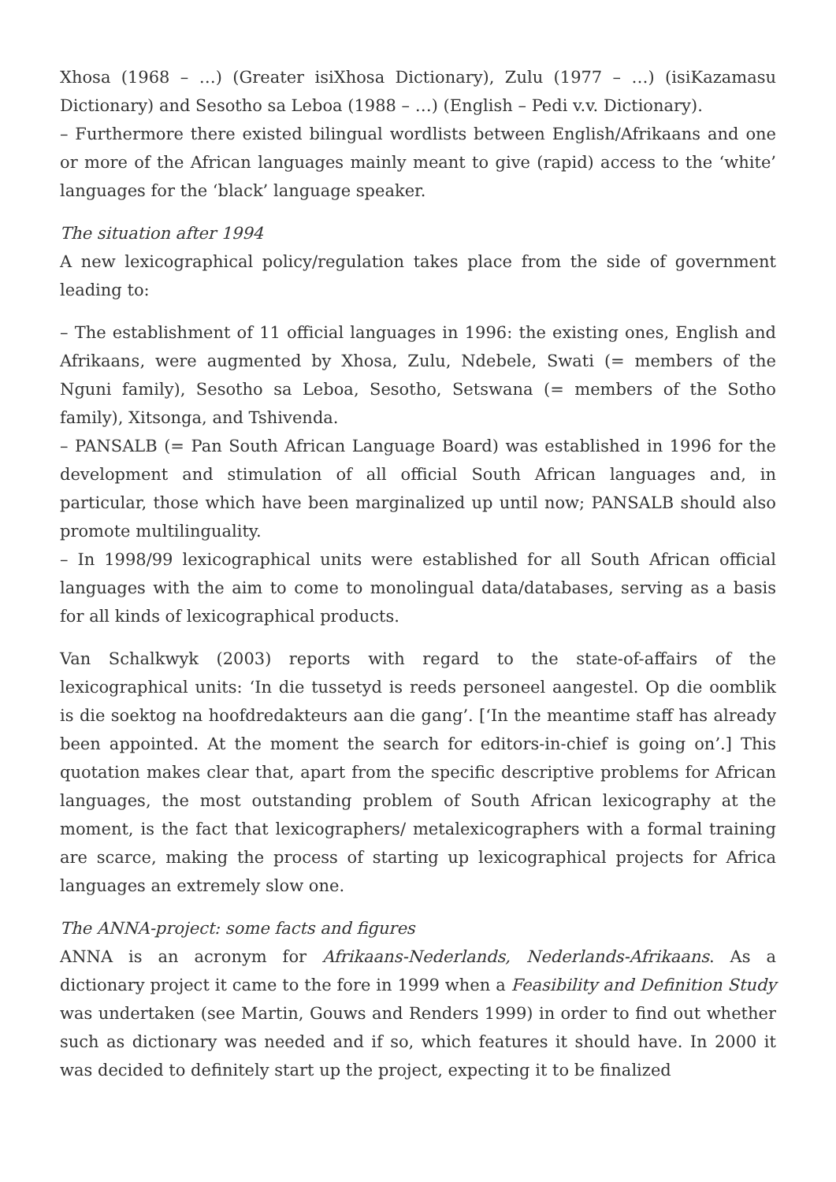Xhosa (1968 – …) (Greater isiXhosa Dictionary), Zulu (1977 – …) (isiKazamasu Dictionary) and Sesotho sa Leboa (1988 – …) (English – Pedi v.v. Dictionary).
– Furthermore there existed bilingual wordlists between English/Afrikaans and one or more of the African languages mainly meant to give (rapid) access to the ‘white’ languages for the ‘black’ language speaker.
The situation after 1994
A new lexicographical policy/regulation takes place from the side of government leading to:
– The establishment of 11 official languages in 1996: the existing ones, English and Afrikaans, were augmented by Xhosa, Zulu, Ndebele, Swati (= members of the Nguni family), Sesotho sa Leboa, Sesotho, Setswana (= members of the Sotho family), Xitsonga, and Tshivenda.
– PANSALB (= Pan South African Language Board) was established in 1996 for the development and stimulation of all official South African languages and, in particular, those which have been marginalized up until now; PANSALB should also promote multilinguality.
– In 1998/99 lexicographical units were established for all South African official languages with the aim to come to monolingual data/databases, serving as a basis for all kinds of lexicographical products.
Van Schalkwyk (2003) reports with regard to the state-of-affairs of the lexicographical units: ‘In die tussetyd is reeds personeel aangestel. Op die oomblik is die soektog na hoofdredakteurs aan die gang’. [‘In the meantime staff has already been appointed. At the moment the search for editors-in-chief is going on’.] This quotation makes clear that, apart from the specific descriptive problems for African languages, the most outstanding problem of South African lexicography at the moment, is the fact that lexicographers/ metalexicographers with a formal training are scarce, making the process of starting up lexicographical projects for Africa languages an extremely slow one.
The ANNA-project: some facts and figures
ANNA is an acronym for Afrikaans-Nederlands, Nederlands-Afrikaans. As a dictionary project it came to the fore in 1999 when a Feasibility and Definition Study was undertaken (see Martin, Gouws and Renders 1999) in order to find out whether such as dictionary was needed and if so, which features it should have. In 2000 it was decided to definitely start up the project, expecting it to be finalized